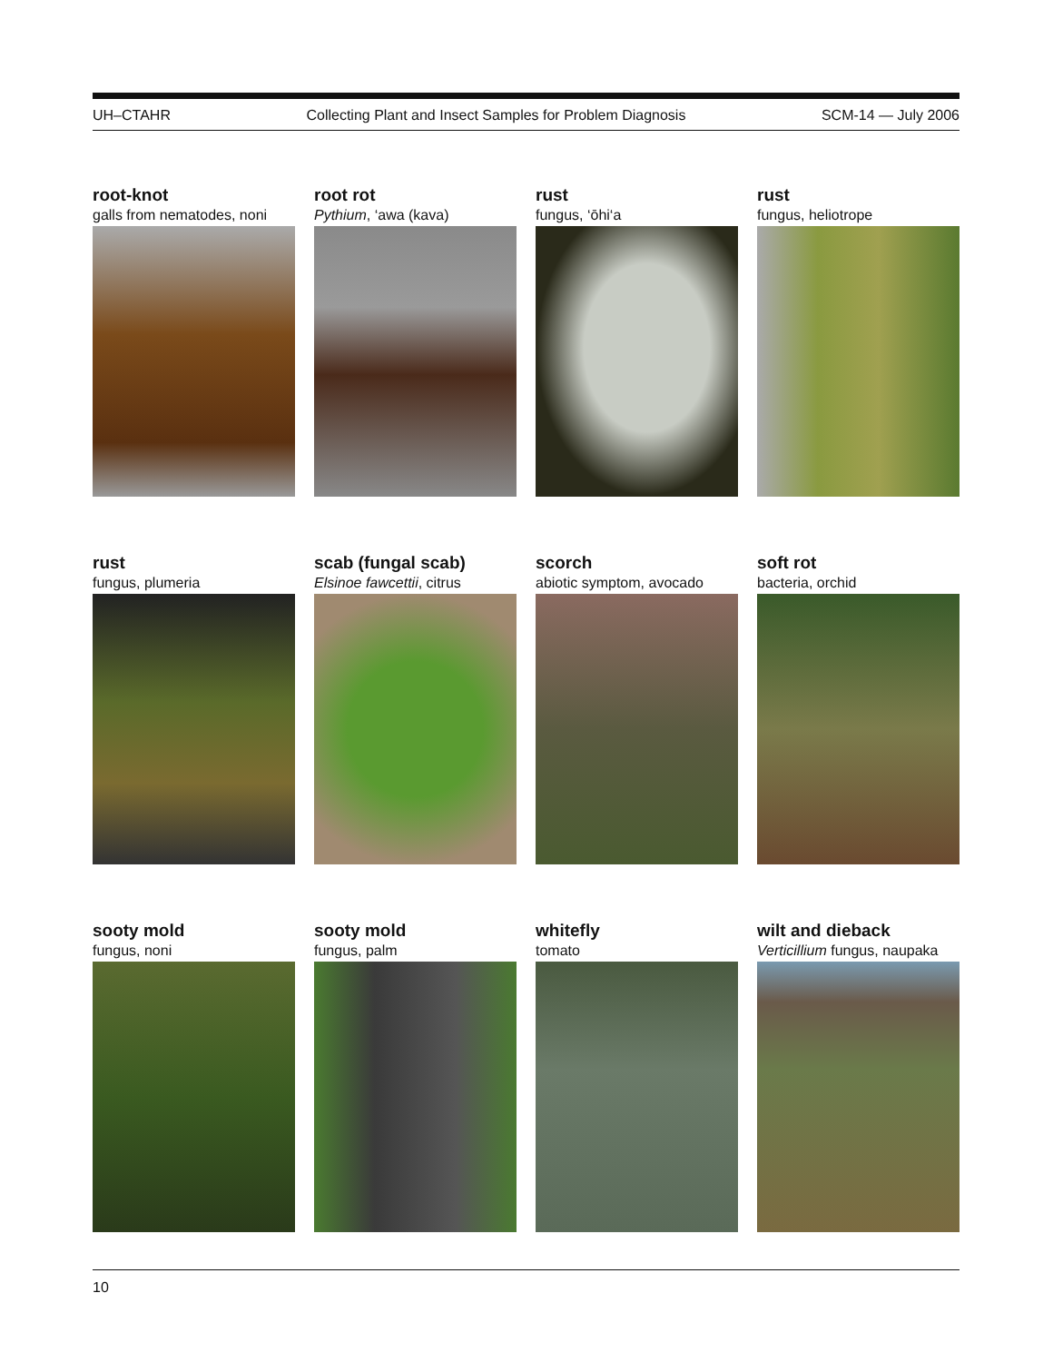UH–CTAHR Collecting Plant and Insect Samples for Problem Diagnosis SCM-14 — July 2006
root-knot
galls from nematodes, noni
root rot
Pythium, ‘awa (kava)
rust
fungus, ‘ōhi‘a
rust
fungus, heliotrope
rust
fungus, plumeria
scab (fungal scab)
Elsinoe fawcettii, citrus
scorch
abiotic symptom, avocado
soft rot
bacteria, orchid
sooty mold
fungus, noni
sooty mold
fungus, palm
whitefly
tomato
wilt and dieback
Verticillium fungus, naupaka
10